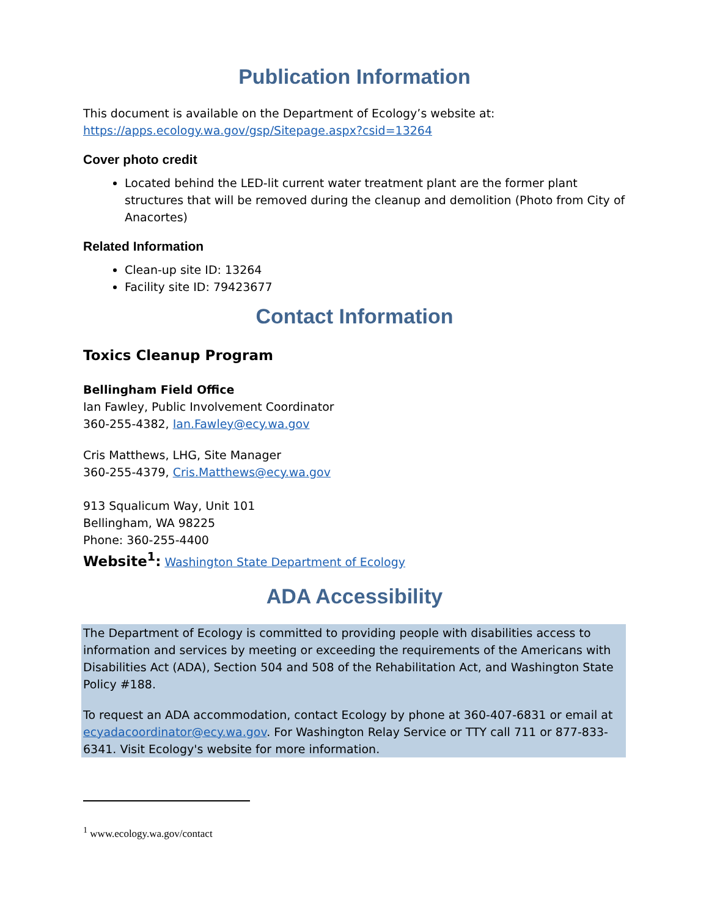Publication Information
This document is available on the Department of Ecology’s website at:
https://apps.ecology.wa.gov/gsp/Sitepage.aspx?csid=13264
Cover photo credit
Located behind the LED-lit current water treatment plant are the former plant structures that will be removed during the cleanup and demolition (Photo from City of Anacortes)
Related Information
Clean-up site ID: 13264
Facility site ID: 79423677
Contact Information
Toxics Cleanup Program
Bellingham Field Office
Ian Fawley, Public Involvement Coordinator
360-255-4382, Ian.Fawley@ecy.wa.gov
Cris Matthews, LHG, Site Manager
360-255-4379, Cris.Matthews@ecy.wa.gov
913 Squalicum Way, Unit 101
Bellingham, WA 98225
Phone: 360-255-4400
Website<sup>1</sup>: Washington State Department of Ecology
ADA Accessibility
The Department of Ecology is committed to providing people with disabilities access to information and services by meeting or exceeding the requirements of the Americans with Disabilities Act (ADA), Section 504 and 508 of the Rehabilitation Act, and Washington State Policy #188.
To request an ADA accommodation, contact Ecology by phone at 360-407-6831 or email at ecyadacoordinator@ecy.wa.gov. For Washington Relay Service or TTY call 711 or 877-833-6341. Visit Ecology's website for more information.
<sup>1</sup> www.ecology.wa.gov/contact